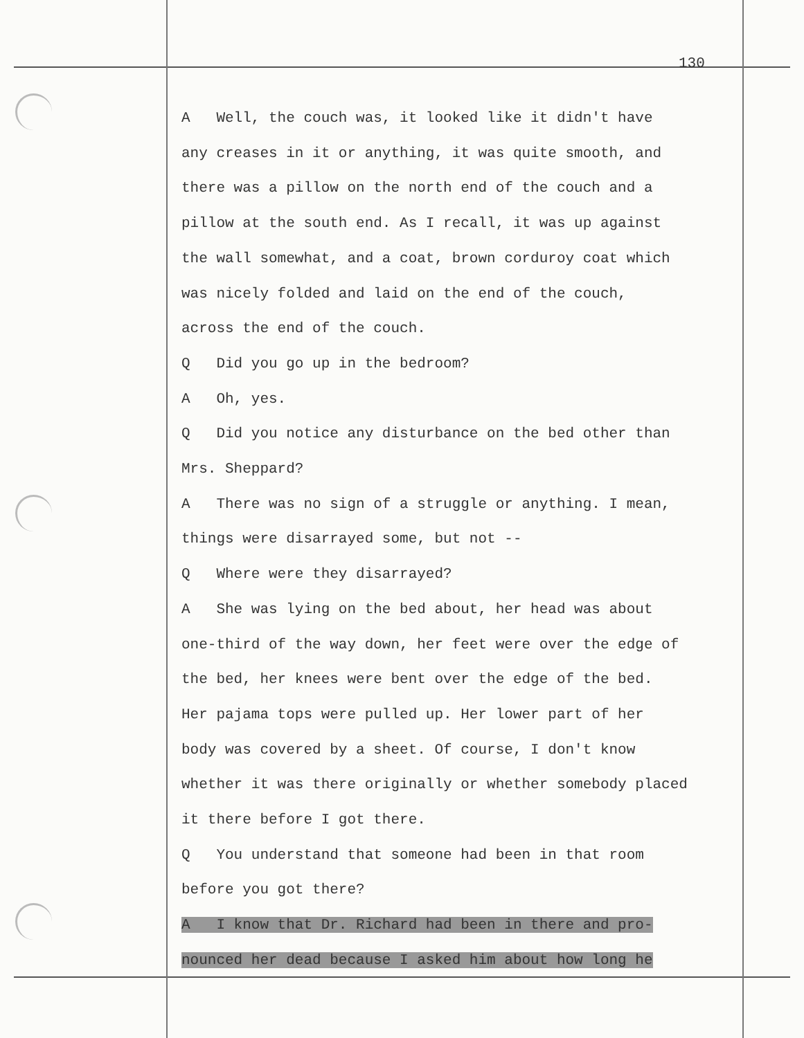130
A Well, the couch was, it looked like it didn't have
any creases in it or anything, it was quite smooth, and
there was a pillow on the north end of the couch and a
pillow at the south end. As I recall, it was up against
the wall somewhat, and a coat, brown corduroy coat which
was nicely folded and laid on the end of the couch,
across the end of the couch.
Q Did you go up in the bedroom?
A Oh, yes.
Q Did you notice any disturbance on the bed other than
Mrs. Sheppard?
A There was no sign of a struggle or anything. I mean,
things were disarrayed some, but not --
Q Where were they disarrayed?
A She was lying on the bed about, her head was about
one-third of the way down, her feet were over the edge of
the bed, her knees were bent over the edge of the bed.
Her pajama tops were pulled up. Her lower part of her
body was covered by a sheet. Of course, I don't know
whether it was there originally or whether somebody placed
it there before I got there.
Q You understand that someone had been in that room
before you got there?
A I know that Dr. Richard had been in there and pro-
nounced her dead because I asked him about how long he